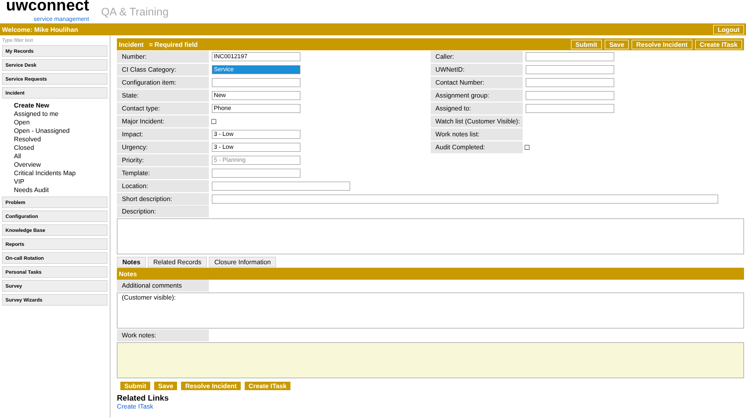uwconnect
service management
QA & Training
Welcome: Mike Houlihan Logout
Type filter text
My Records
Service Desk
Service Requests
Incident
Create New
Assigned to me
Open
Open - Unassigned
Resolved
Closed
All
Overview
Critical Incidents Map
VIP
Needs Audit
Problem
Configuration
Knowledge Base
Reports
On-call Rotation
Personal Tasks
Survey
Survey Wizards
Incident = Required field Submit Save Resolve Incident Create ITask
Number:
INC0012197
CI Class Category:
Service
Configuration item:
State:
New
Contact type:
Phone
Major Incident:
☐
Impact:
3 - Low
Urgency:
3 - Low
Priority:
5 - Planning
Template:
Location:
Caller:
UWNetID:
Contact Number:
Assignment group:
Assigned to:
Watch list (Customer Visible):
Work notes list:
Audit Completed:
☐
Short description:
Description:
Notes Related Records Closure Information
Notes
Additional comments (Customer visible):
Work notes:
Submit Save Resolve Incident Create ITask
Related Links
Create ITask